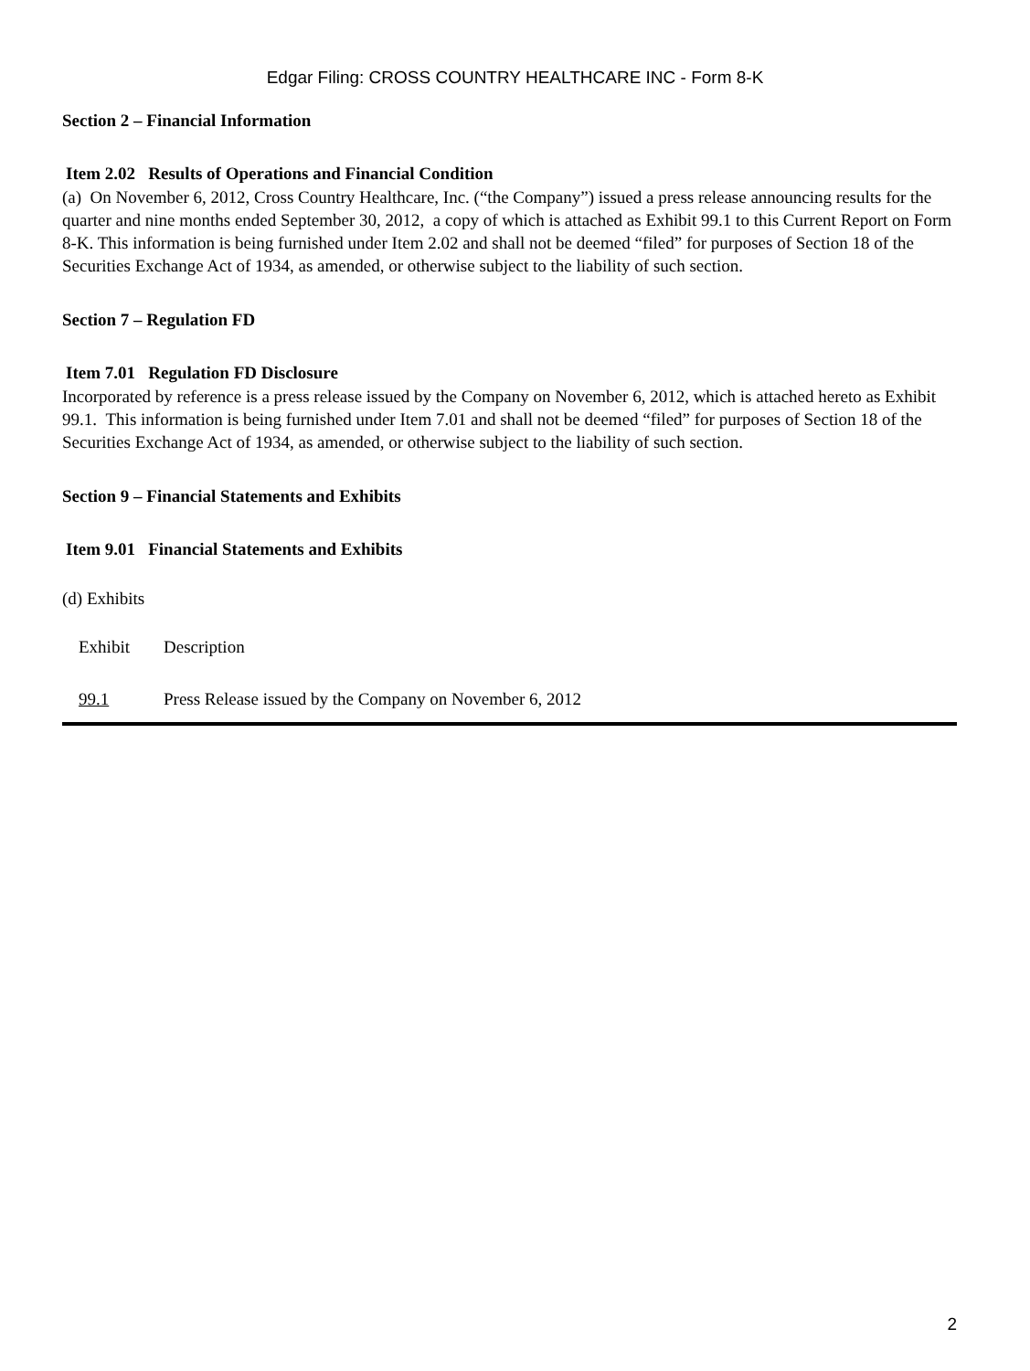Edgar Filing: CROSS COUNTRY HEALTHCARE INC - Form 8-K
Section 2 – Financial Information
Item 2.02 Results of Operations and Financial Condition
(a) On November 6, 2012, Cross Country Healthcare, Inc. (“the Company”) issued a press release announcing results for the quarter and nine months ended September 30, 2012, a copy of which is attached as Exhibit 99.1 to this Current Report on Form 8-K. This information is being furnished under Item 2.02 and shall not be deemed “filed” for purposes of Section 18 of the Securities Exchange Act of 1934, as amended, or otherwise subject to the liability of such section.
Section 7 – Regulation FD
Item 7.01 Regulation FD Disclosure
Incorporated by reference is a press release issued by the Company on November 6, 2012, which is attached hereto as Exhibit 99.1. This information is being furnished under Item 7.01 and shall not be deemed “filed” for purposes of Section 18 of the Securities Exchange Act of 1934, as amended, or otherwise subject to the liability of such section.
Section 9 – Financial Statements and Exhibits
Item 9.01 Financial Statements and Exhibits
(d) Exhibits
| Exhibit | Description |
| 99.1 | Press Release issued by the Company on November 6, 2012 |
2